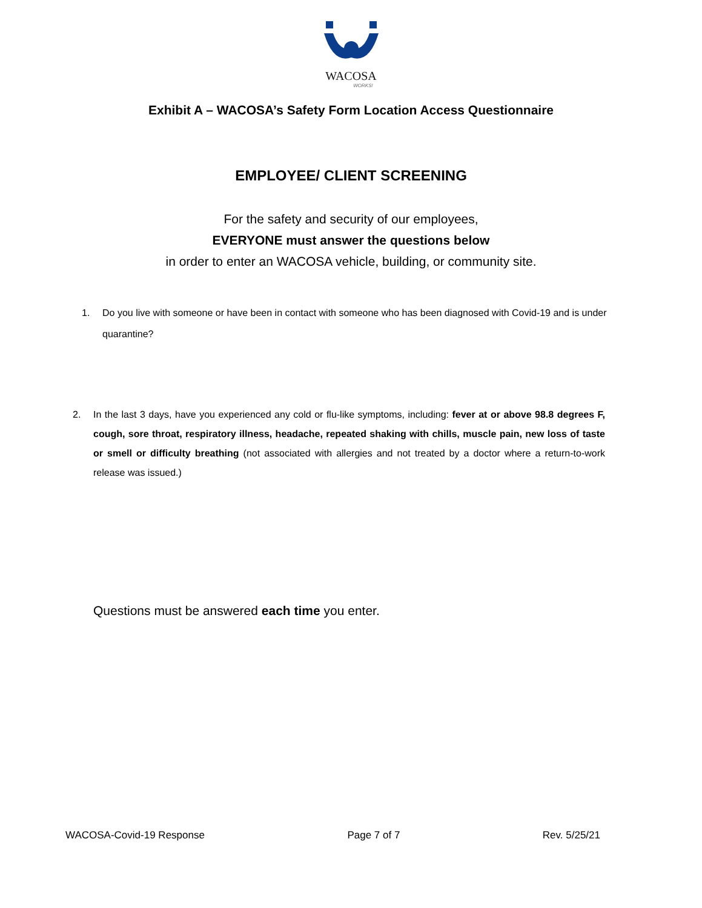WACOSA
WORKS!
Exhibit A – WACOSA’s Safety Form Location Access Questionnaire
EMPLOYEE/ CLIENT SCREENING
For the safety and security of our employees,
EVERYONE must answer the questions below
in order to enter an WACOSA vehicle, building, or community site.
1. Do you live with someone or have been in contact with someone who has been diagnosed with Covid-19 and is under quarantine?
2. In the last 3 days, have you experienced any cold or flu-like symptoms, including: fever at or above 98.8 degrees F, cough, sore throat, respiratory illness, headache, repeated shaking with chills, muscle pain, new loss of taste or smell or difficulty breathing (not associated with allergies and not treated by a doctor where a return-to-work release was issued.)
Questions must be answered each time you enter.
WACOSA-Covid-19 Response Page 7 of 7 Rev. 5/25/21